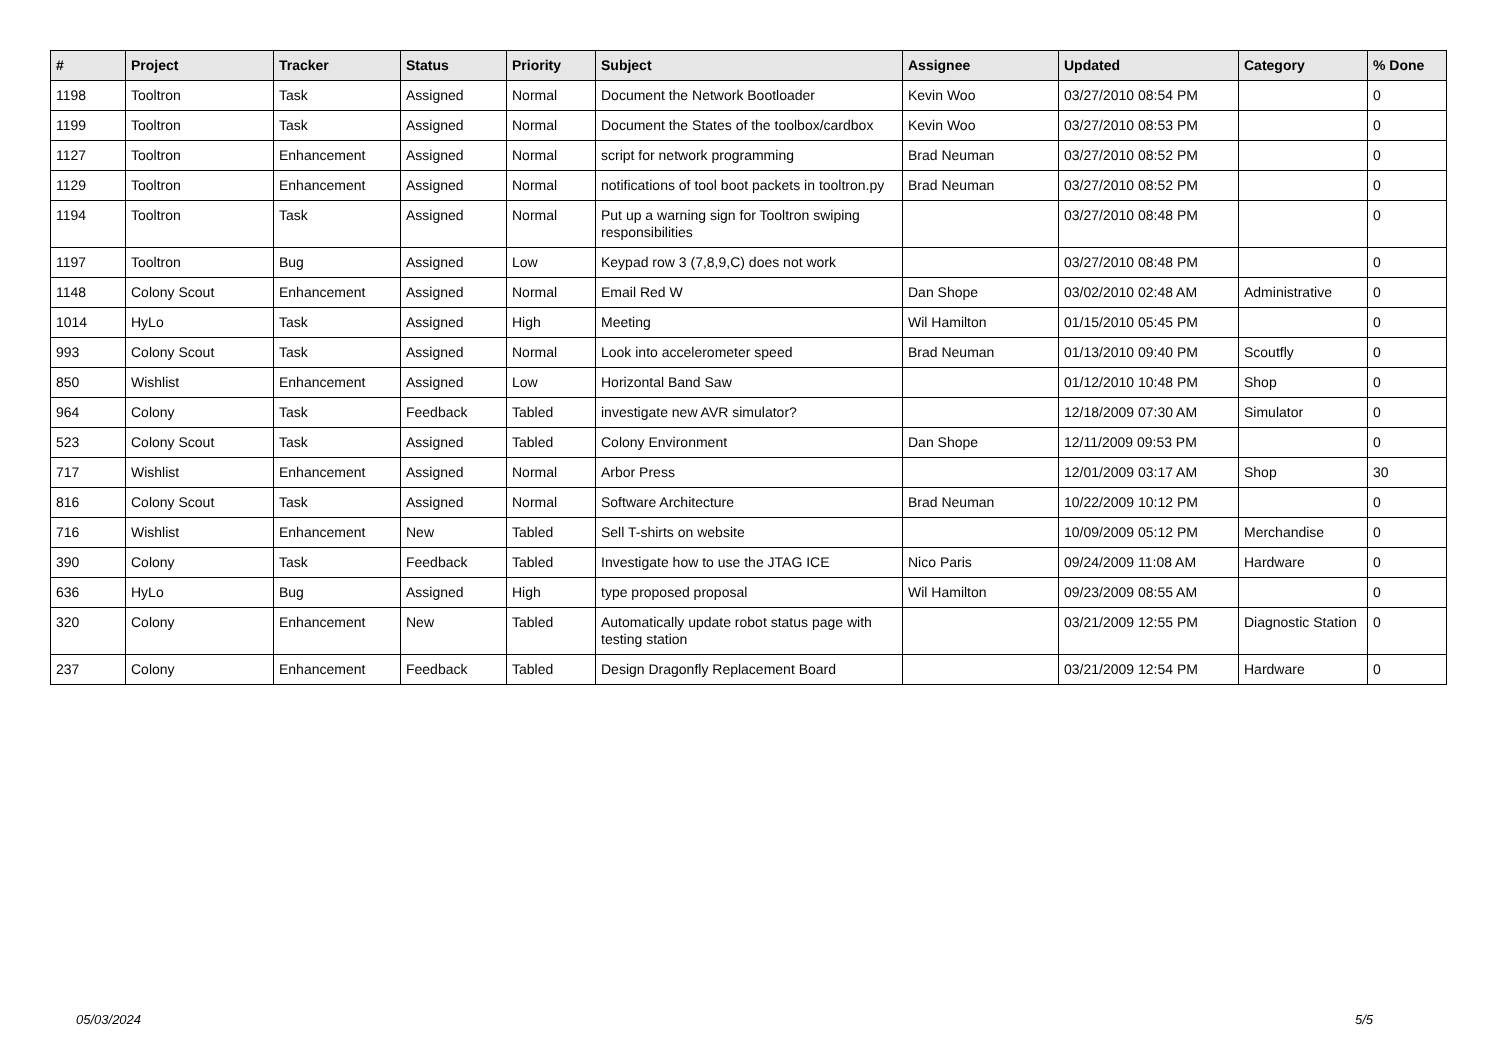| # | Project | Tracker | Status | Priority | Subject | Assignee | Updated | Category | % Done |
| --- | --- | --- | --- | --- | --- | --- | --- | --- | --- |
| 1198 | Tooltron | Task | Assigned | Normal | Document the Network Bootloader | Kevin Woo | 03/27/2010 08:54 PM | | 0 |
| 1199 | Tooltron | Task | Assigned | Normal | Document the States of the toolbox/cardbox | Kevin Woo | 03/27/2010 08:53 PM | | 0 |
| 1127 | Tooltron | Enhancement | Assigned | Normal | script for network programming | Brad Neuman | 03/27/2010 08:52 PM | | 0 |
| 1129 | Tooltron | Enhancement | Assigned | Normal | notifications of tool boot packets in tooltron.py | Brad Neuman | 03/27/2010 08:52 PM | | 0 |
| 1194 | Tooltron | Task | Assigned | Normal | Put up a warning sign for Tooltron swiping responsibilities | | 03/27/2010 08:48 PM | | 0 |
| 1197 | Tooltron | Bug | Assigned | Low | Keypad row 3 (7,8,9,C) does not work | | 03/27/2010 08:48 PM | | 0 |
| 1148 | Colony Scout | Enhancement | Assigned | Normal | Email Red W | Dan Shope | 03/02/2010 02:48 AM | Administrative | 0 |
| 1014 | HyLo | Task | Assigned | High | Meeting | Wil Hamilton | 01/15/2010 05:45 PM | | 0 |
| 993 | Colony Scout | Task | Assigned | Normal | Look into accelerometer speed | Brad Neuman | 01/13/2010 09:40 PM | Scoutfly | 0 |
| 850 | Wishlist | Enhancement | Assigned | Low | Horizontal Band Saw | | 01/12/2010 10:48 PM | Shop | 0 |
| 964 | Colony | Task | Feedback | Tabled | investigate new AVR simulator? | | 12/18/2009 07:30 AM | Simulator | 0 |
| 523 | Colony Scout | Task | Assigned | Tabled | Colony Environment | Dan Shope | 12/11/2009 09:53 PM | | 0 |
| 717 | Wishlist | Enhancement | Assigned | Normal | Arbor Press | | 12/01/2009 03:17 AM | Shop | 30 |
| 816 | Colony Scout | Task | Assigned | Normal | Software Architecture | Brad Neuman | 10/22/2009 10:12 PM | | 0 |
| 716 | Wishlist | Enhancement | New | Tabled | Sell T-shirts on website | | 10/09/2009 05:12 PM | Merchandise | 0 |
| 390 | Colony | Task | Feedback | Tabled | Investigate how to use the JTAG ICE | Nico Paris | 09/24/2009 11:08 AM | Hardware | 0 |
| 636 | HyLo | Bug | Assigned | High | type proposed proposal | Wil Hamilton | 09/23/2009 08:55 AM | | 0 |
| 320 | Colony | Enhancement | New | Tabled | Automatically update robot status page with testing station | | 03/21/2009 12:55 PM | Diagnostic Station | 0 |
| 237 | Colony | Enhancement | Feedback | Tabled | Design Dragonfly Replacement Board | | 03/21/2009 12:54 PM | Hardware | 0 |
05/03/2024 5/5